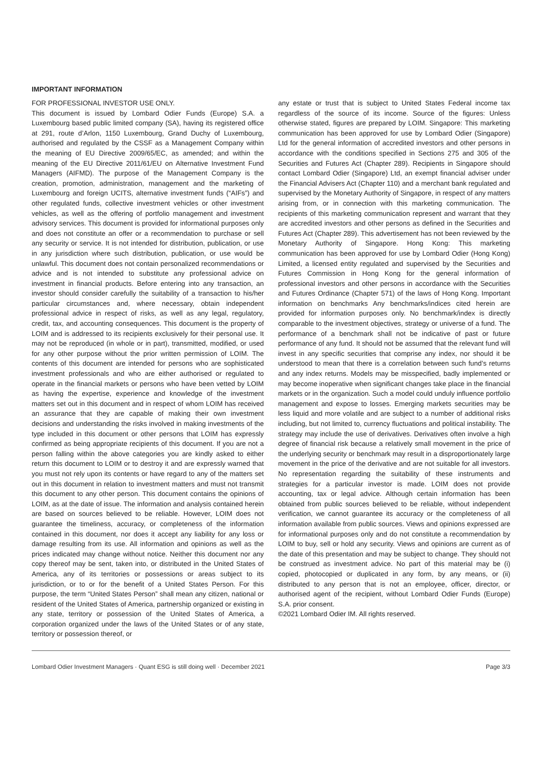IMPORTANT INFORMATION
FOR PROFESSIONAL INVESTOR USE ONLY.
This document is issued by Lombard Odier Funds (Europe) S.A. a Luxembourg based public limited company (SA), having its registered office at 291, route d’Arlon, 1150 Luxembourg, Grand Duchy of Luxembourg, authorised and regulated by the CSSF as a Management Company within the meaning of EU Directive 2009/65/EC, as amended; and within the meaning of the EU Directive 2011/61/EU on Alternative Investment Fund Managers (AIFMD). The purpose of the Management Company is the creation, promotion, administration, management and the marketing of Luxembourg and foreign UCITS, alternative investment funds (“AIFs”) and other regulated funds, collective investment vehicles or other investment vehicles, as well as the offering of portfolio management and investment advisory services. This document is provided for informational purposes only and does not constitute an offer or a recommendation to purchase or sell any security or service. It is not intended for distribution, publication, or use in any jurisdiction where such distribution, publication, or use would be unlawful. This document does not contain personalized recommendations or advice and is not intended to substitute any professional advice on investment in financial products. Before entering into any transaction, an investor should consider carefully the suitability of a transaction to his/her particular circumstances and, where necessary, obtain independent professional advice in respect of risks, as well as any legal, regulatory, credit, tax, and accounting consequences. This document is the property of LOIM and is addressed to its recipients exclusively for their personal use. It may not be reproduced (in whole or in part), transmitted, modified, or used for any other purpose without the prior written permission of LOIM. The contents of this document are intended for persons who are sophisticated investment professionals and who are either authorised or regulated to operate in the financial markets or persons who have been vetted by LOIM as having the expertise, experience and knowledge of the investment matters set out in this document and in respect of whom LOIM has received an assurance that they are capable of making their own investment decisions and understanding the risks involved in making investments of the type included in this document or other persons that LOIM has expressly confirmed as being appropriate recipients of this document. If you are not a person falling within the above categories you are kindly asked to either return this document to LOIM or to destroy it and are expressly warned that you must not rely upon its contents or have regard to any of the matters set out in this document in relation to investment matters and must not transmit this document to any other person. This document contains the opinions of LOIM, as at the date of issue. The information and analysis contained herein are based on sources believed to be reliable. However, LOIM does not guarantee the timeliness, accuracy, or completeness of the information contained in this document, nor does it accept any liability for any loss or damage resulting from its use. All information and opinions as well as the prices indicated may change without notice. Neither this document nor any copy thereof may be sent, taken into, or distributed in the United States of America, any of its territories or possessions or areas subject to its jurisdiction, or to or for the benefit of a United States Person. For this purpose, the term “United States Person” shall mean any citizen, national or resident of the United States of America, partnership organized or existing in any state, territory or possession of the United States of America, a corporation organized under the laws of the United States or of any state, territory or possession thereof, or
any estate or trust that is subject to United States Federal income tax regardless of the source of its income. Source of the figures: Unless otherwise stated, figures are prepared by LOIM. Singapore: This marketing communication has been approved for use by Lombard Odier (Singapore) Ltd for the general information of accredited investors and other persons in accordance with the conditions specified in Sections 275 and 305 of the Securities and Futures Act (Chapter 289). Recipients in Singapore should contact Lombard Odier (Singapore) Ltd, an exempt financial adviser under the Financial Advisers Act (Chapter 110) and a merchant bank regulated and supervised by the Monetary Authority of Singapore, in respect of any matters arising from, or in connection with this marketing communication. The recipients of this marketing communication represent and warrant that they are accredited investors and other persons as defined in the Securities and Futures Act (Chapter 289). This advertisement has not been reviewed by the Monetary Authority of Singapore. Hong Kong: This marketing communication has been approved for use by Lombard Odier (Hong Kong) Limited, a licensed entity regulated and supervised by the Securities and Futures Commission in Hong Kong for the general information of professional investors and other persons in accordance with the Securities and Futures Ordinance (Chapter 571) of the laws of Hong Kong. Important information on benchmarks Any benchmarks/indices cited herein are provided for information purposes only. No benchmark/index is directly comparable to the investment objectives, strategy or universe of a fund. The performance of a benchmark shall not be indicative of past or future performance of any fund. It should not be assumed that the relevant fund will invest in any specific securities that comprise any index, nor should it be understood to mean that there is a correlation between such fund’s returns and any index returns. Models may be misspecified, badly implemented or may become inoperative when significant changes take place in the financial markets or in the organization. Such a model could unduly influence portfolio management and expose to losses. Emerging markets securities may be less liquid and more volatile and are subject to a number of additional risks including, but not limited to, currency fluctuations and political instability. The strategy may include the use of derivatives. Derivatives often involve a high degree of financial risk because a relatively small movement in the price of the underlying security or benchmark may result in a disproportionately large movement in the price of the derivative and are not suitable for all investors. No representation regarding the suitability of these instruments and strategies for a particular investor is made. LOIM does not provide accounting, tax or legal advice. Although certain information has been obtained from public sources believed to be reliable, without independent verification, we cannot guarantee its accuracy or the completeness of all information available from public sources. Views and opinions expressed are for informational purposes only and do not constitute a recommendation by LOIM to buy, sell or hold any security. Views and opinions are current as of the date of this presentation and may be subject to change. They should not be construed as investment advice. No part of this material may be (i) copied, photocopied or duplicated in any form, by any means, or (ii) distributed to any person that is not an employee, officer, director, or authorised agent of the recipient, without Lombard Odier Funds (Europe) S.A. prior consent.
©2021 Lombard Odier IM. All rights reserved.
Lombard Odier Investment Managers · Quant ESG is still doing well · December 2021 Page 3/3